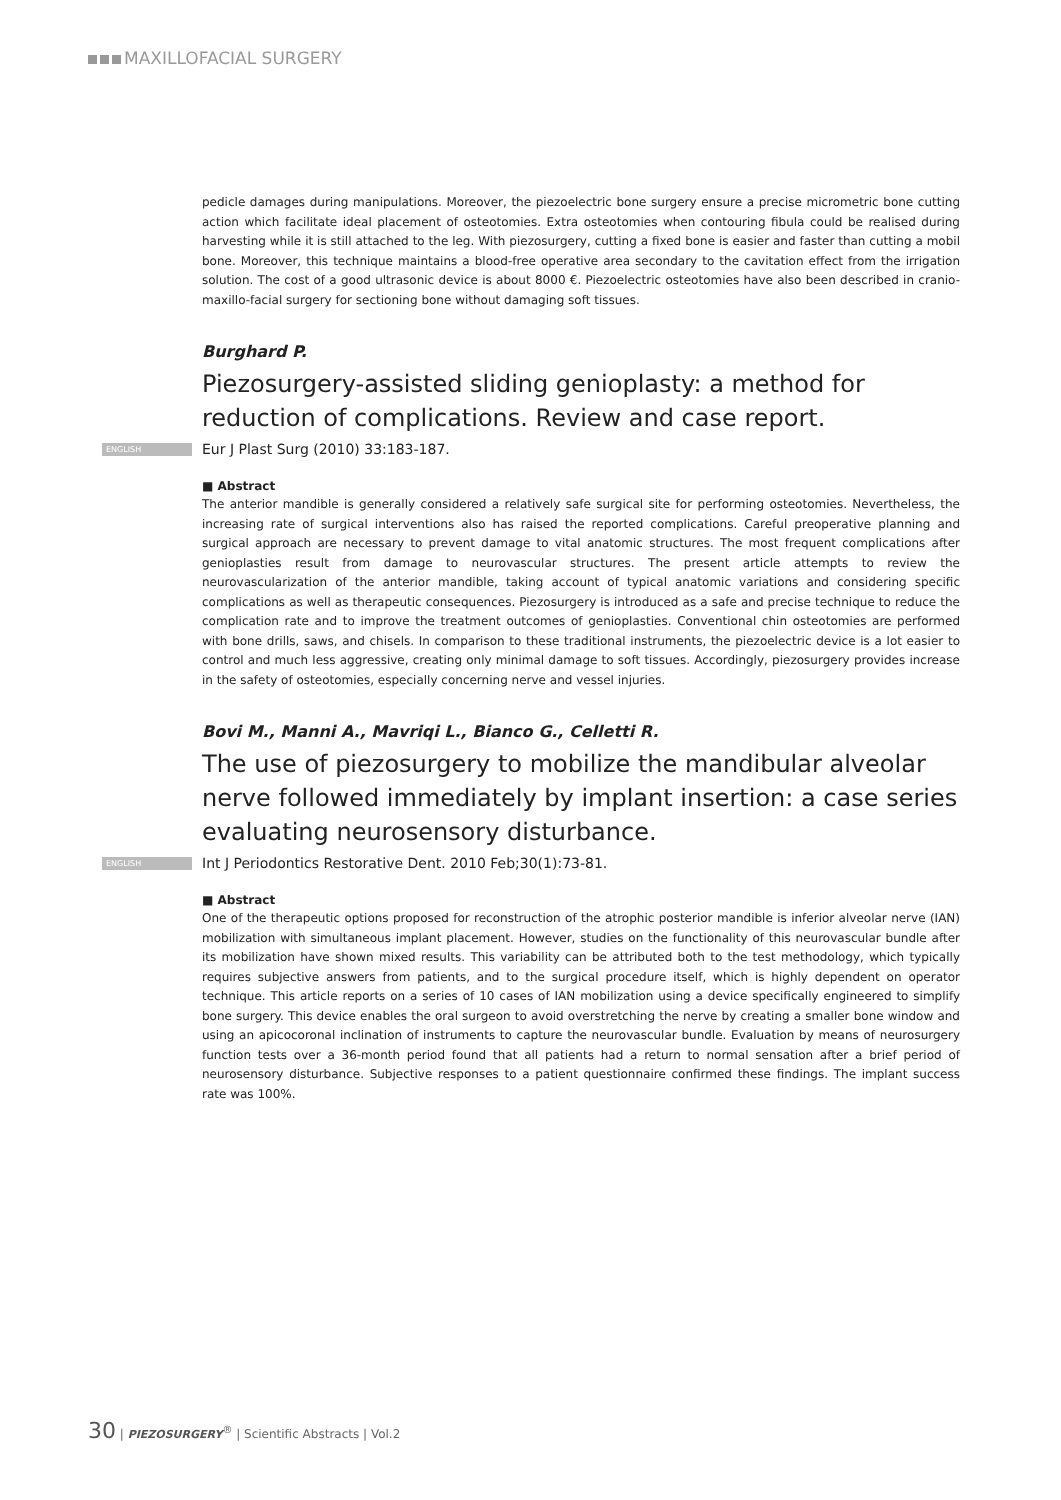MAXILLOFACIAL SURGERY
pedicle damages during manipulations. Moreover, the piezoelectric bone surgery ensure a precise micrometric bone cutting action which facilitate ideal placement of osteotomies. Extra osteotomies when contouring fibula could be realised during harvesting while it is still attached to the leg. With piezosurgery, cutting a fixed bone is easier and faster than cutting a mobil bone. Moreover, this technique maintains a blood-free operative area secondary to the cavitation effect from the irrigation solution. The cost of a good ultrasonic device is about 8000 €. Piezoelectric osteotomies have also been described in cranio-maxillo-facial surgery for sectioning bone without damaging soft tissues.
Burghard P.
Piezosurgery-assisted sliding genioplasty: a method for reduction of complications. Review and case report.
ENGLISH Eur J Plast Surg (2010) 33:183-187.
■ Abstract
The anterior mandible is generally considered a relatively safe surgical site for performing osteotomies. Nevertheless, the increasing rate of surgical interventions also has raised the reported complications. Careful preoperative planning and surgical approach are necessary to prevent damage to vital anatomic structures. The most frequent complications after genioplasties result from damage to neurovascular structures. The present article attempts to review the neurovascularization of the anterior mandible, taking account of typical anatomic variations and considering specific complications as well as therapeutic consequences. Piezosurgery is introduced as a safe and precise technique to reduce the complication rate and to improve the treatment outcomes of genioplasties. Conventional chin osteotomies are performed with bone drills, saws, and chisels. In comparison to these traditional instruments, the piezoelectric device is a lot easier to control and much less aggressive, creating only minimal damage to soft tissues. Accordingly, piezosurgery provides increase in the safety of osteotomies, especially concerning nerve and vessel injuries.
Bovi M., Manni A., Mavriqi L., Bianco G., Celletti R.
The use of piezosurgery to mobilize the mandibular alveolar nerve followed immediately by implant insertion: a case series evaluating neurosensory disturbance.
ENGLISH Int J Periodontics Restorative Dent. 2010 Feb;30(1):73-81.
■ Abstract
One of the therapeutic options proposed for reconstruction of the atrophic posterior mandible is inferior alveolar nerve (IAN) mobilization with simultaneous implant placement. However, studies on the functionality of this neurovascular bundle after its mobilization have shown mixed results. This variability can be attributed both to the test methodology, which typically requires subjective answers from patients, and to the surgical procedure itself, which is highly dependent on operator technique. This article reports on a series of 10 cases of IAN mobilization using a device specifically engineered to simplify bone surgery. This device enables the oral surgeon to avoid overstretching the nerve by creating a smaller bone window and using an apicocoronal inclination of instruments to capture the neurovascular bundle. Evaluation by means of neurosurgery function tests over a 36-month period found that all patients had a return to normal sensation after a brief period of neurosensory disturbance. Subjective responses to a patient questionnaire confirmed these findings. The implant success rate was 100%.
30 | PIEZOSURGERY<sup>®</sup> | Scientific Abstracts | Vol.2